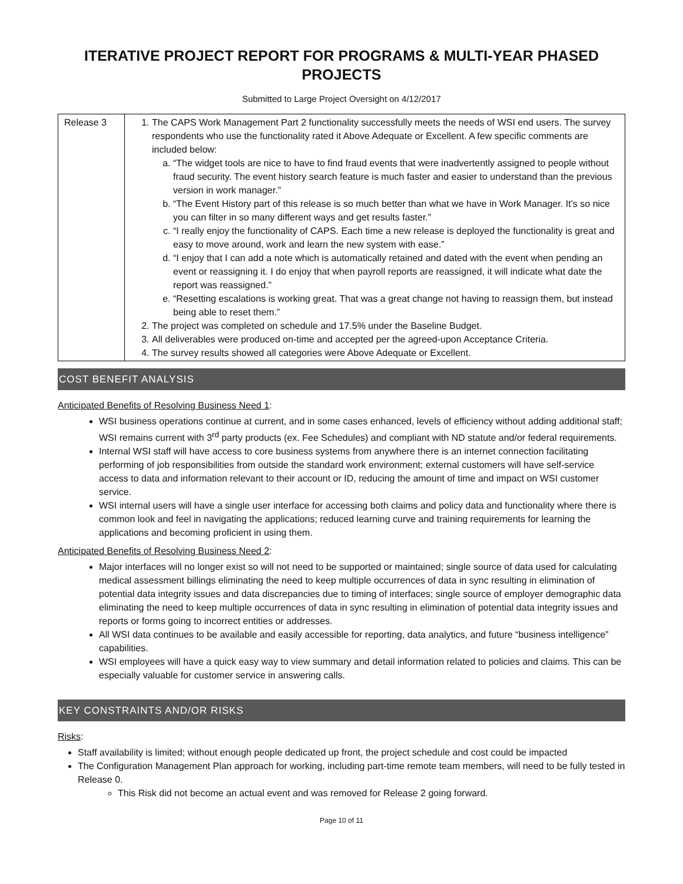ITERATIVE PROJECT REPORT FOR PROGRAMS & MULTI-YEAR PHASED PROJECTS
Submitted to Large Project Oversight on 4/12/2017
| Release 3 | 1. The CAPS Work Management Part 2 functionality successfully meets the needs of WSI end users. The survey respondents who use the functionality rated it Above Adequate or Excellent. A few specific comments are included below: a. “The widget tools are nice to have to find fraud events that were inadvertently assigned to people without fraud security. The event history search feature is much faster and easier to understand than the previous version in work manager.” b. “The Event History part of this release is so much better than what we have in Work Manager. It’s so nice you can filter in so many different ways and get results faster.” c. “I really enjoy the functionality of CAPS. Each time a new release is deployed the functionality is great and easy to move around, work and learn the new system with ease.” d. “I enjoy that I can add a note which is automatically retained and dated with the event when pending an event or reassigning it. I do enjoy that when payroll reports are reassigned, it will indicate what date the report was reassigned.” e. “Resetting escalations is working great. That was a great change not having to reassign them, but instead being able to reset them.” 2. The project was completed on schedule and 17.5% under the Baseline Budget. 3. All deliverables were produced on-time and accepted per the agreed-upon Acceptance Criteria. 4. The survey results showed all categories were Above Adequate or Excellent. |
COST BENEFIT ANALYSIS
Anticipated Benefits of Resolving Business Need 1:
WSI business operations continue at current, and in some cases enhanced, levels of efficiency without adding additional staff; WSI remains current with 3<sup>rd</sup> party products (ex. Fee Schedules) and compliant with ND statute and/or federal requirements.
Internal WSI staff will have access to core business systems from anywhere there is an internet connection facilitating performing of job responsibilities from outside the standard work environment; external customers will have self-service access to data and information relevant to their account or ID, reducing the amount of time and impact on WSI customer service.
WSI internal users will have a single user interface for accessing both claims and policy data and functionality where there is common look and feel in navigating the applications; reduced learning curve and training requirements for learning the applications and becoming proficient in using them.
Anticipated Benefits of Resolving Business Need 2:
Major interfaces will no longer exist so will not need to be supported or maintained; single source of data used for calculating medical assessment billings eliminating the need to keep multiple occurrences of data in sync resulting in elimination of potential data integrity issues and data discrepancies due to timing of interfaces; single source of employer demographic data eliminating the need to keep multiple occurrences of data in sync resulting in elimination of potential data integrity issues and reports or forms going to incorrect entities or addresses.
All WSI data continues to be available and easily accessible for reporting, data analytics, and future “business intelligence” capabilities.
WSI employees will have a quick easy way to view summary and detail information related to policies and claims. This can be especially valuable for customer service in answering calls.
KEY CONSTRAINTS AND/OR RISKS
Risks:
Staff availability is limited; without enough people dedicated up front, the project schedule and cost could be impacted
The Configuration Management Plan approach for working, including part-time remote team members, will need to be fully tested in Release 0.
This Risk did not become an actual event and was removed for Release 2 going forward.
Page 10 of 11